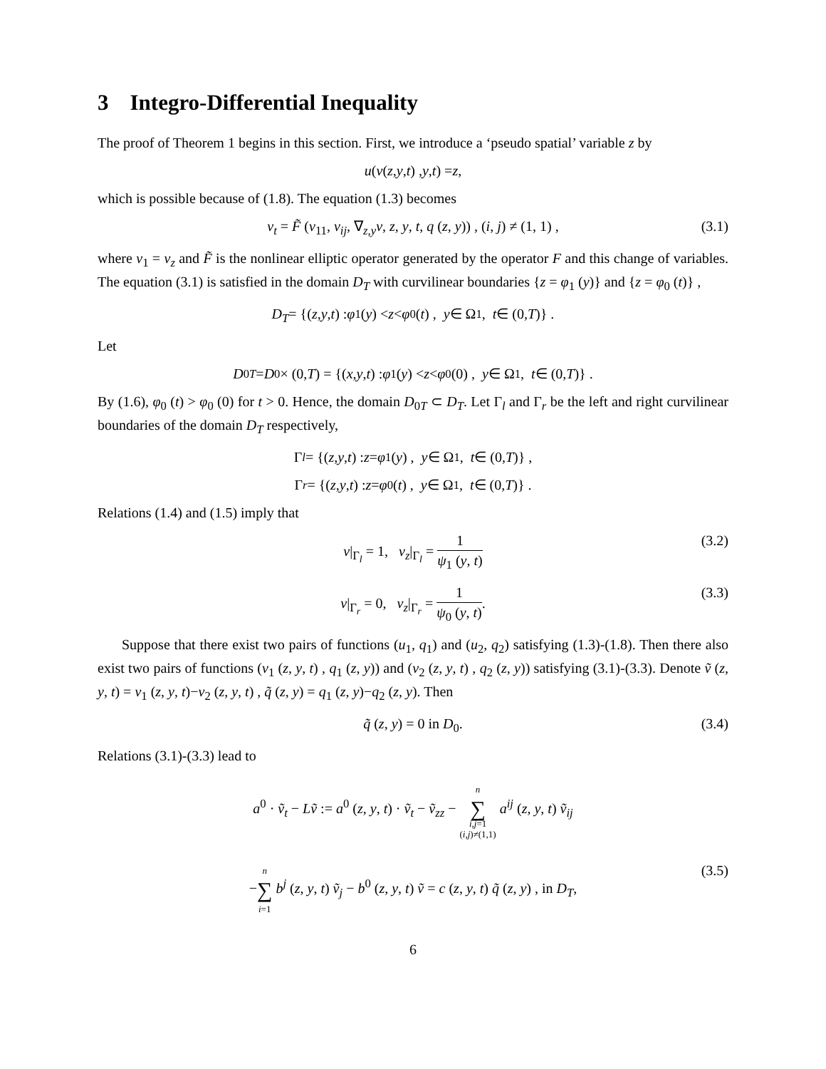3 Integro-Differential Inequality
The proof of Theorem 1 begins in this section. First, we introduce a ‘pseudo spatial’ variable z by
u (v (z, y, t) , y, t) = z,
which is possible because of (1.8). The equation (1.3) becomes
v<sub>t</sub> = F̃ (v<sub>11</sub>, v<sub>ij</sub>, ∇<sub>z,y</sub>v, z, y, t, q (z, y)) , (i, j) ≠ (1, 1) , (3.1)
where v<sub>1</sub> = v<sub>z</sub> and F̃ is the nonlinear elliptic operator generated by the operator F and this change of variables. The equation (3.1) is satisfied in the domain D<sub>T</sub> with curvilinear boundaries {z = φ<sub>1</sub> (y)} and {z = φ<sub>0</sub> (t)} ,
D<sub>T</sub> = {(z, y, t) : φ<sub>1</sub> (y) < z < φ<sub>0</sub> (t) , y ∈ Ω<sub>1</sub>, t ∈ (0, T)} .
Let
D<sub>0T</sub> = D<sub>0</sub> × (0, T) = {(x, y, t) : φ<sub>1</sub> (y) < z < φ<sub>0</sub> (0) , y ∈ Ω<sub>1</sub>, t ∈ (0, T)} .
By (1.6), φ<sub>0</sub> (t) > φ<sub>0</sub> (0) for t > 0. Hence, the domain D<sub>0T</sub> ⊂ D<sub>T</sub>. Let Γ<sub>l</sub> and Γ<sub>r</sub> be the left and right curvilinear boundaries of the domain D<sub>T</sub> respectively,
Γ<sub>l</sub> = {(z, y, t) : z = φ<sub>1</sub> (y) , y ∈ Ω<sub>1</sub>, t ∈ (0, T)} ,
Γ<sub>r</sub> = {(z, y, t) : z = φ<sub>0</sub> (t) , y ∈ Ω<sub>1</sub>, t ∈ (0, T)} .
Relations (1.4) and (1.5) imply that
v|<sub>Γ<sub>l</sub></sub> = 1, v<sub>z</sub>|<sub>Γ<sub>l</sub></sub> = 1 ψ<sub>1</sub> (y, t) (3.2)
v|<sub>Γ<sub>r</sub></sub> = 0, v<sub>z</sub>|<sub>Γ<sub>r</sub></sub> = 1 ψ<sub>0</sub> (y, t). (3.3)
Suppose that there exist two pairs of functions (u<sub>1</sub>, q<sub>1</sub>) and (u<sub>2</sub>, q<sub>2</sub>) satisfying (1.3)-(1.8). Then there also exist two pairs of functions (v<sub>1</sub> (z, y, t) , q<sub>1</sub> (z, y)) and (v<sub>2</sub> (z, y, t) , q<sub>2</sub> (z, y)) satisfying (3.1)-(3.3). Denote ṽ (z, y, t) = v<sub>1</sub> (z, y, t)−v<sub>2</sub> (z, y, t) , q̃ (z, y) = q<sub>1</sub> (z, y)−q<sub>2</sub> (z, y). Then
q̃ (z, y) = 0 in D<sub>0</sub>. (3.4)
Relations (3.1)-(3.3) lead to
a<sup>0</sup> · ṽ<sub>t</sub> − Lṽ := a<sup>0</sup> (z, y, t) · ṽ<sub>t</sub> − ṽ<sub>zz</sub> − n ∑ i,j=1
(i,j)≠(1,1) a<sup>ij</sup> (z, y, t) ṽ<sub>ij</sub>
−n ∑ i=1 b<sup>j</sup> (z, y, t) ṽ<sub>j</sub> − b<sup>0</sup> (z, y, t) ṽ = c (z, y, t) q̃ (z, y) , in D<sub>T</sub>, (3.5)
6